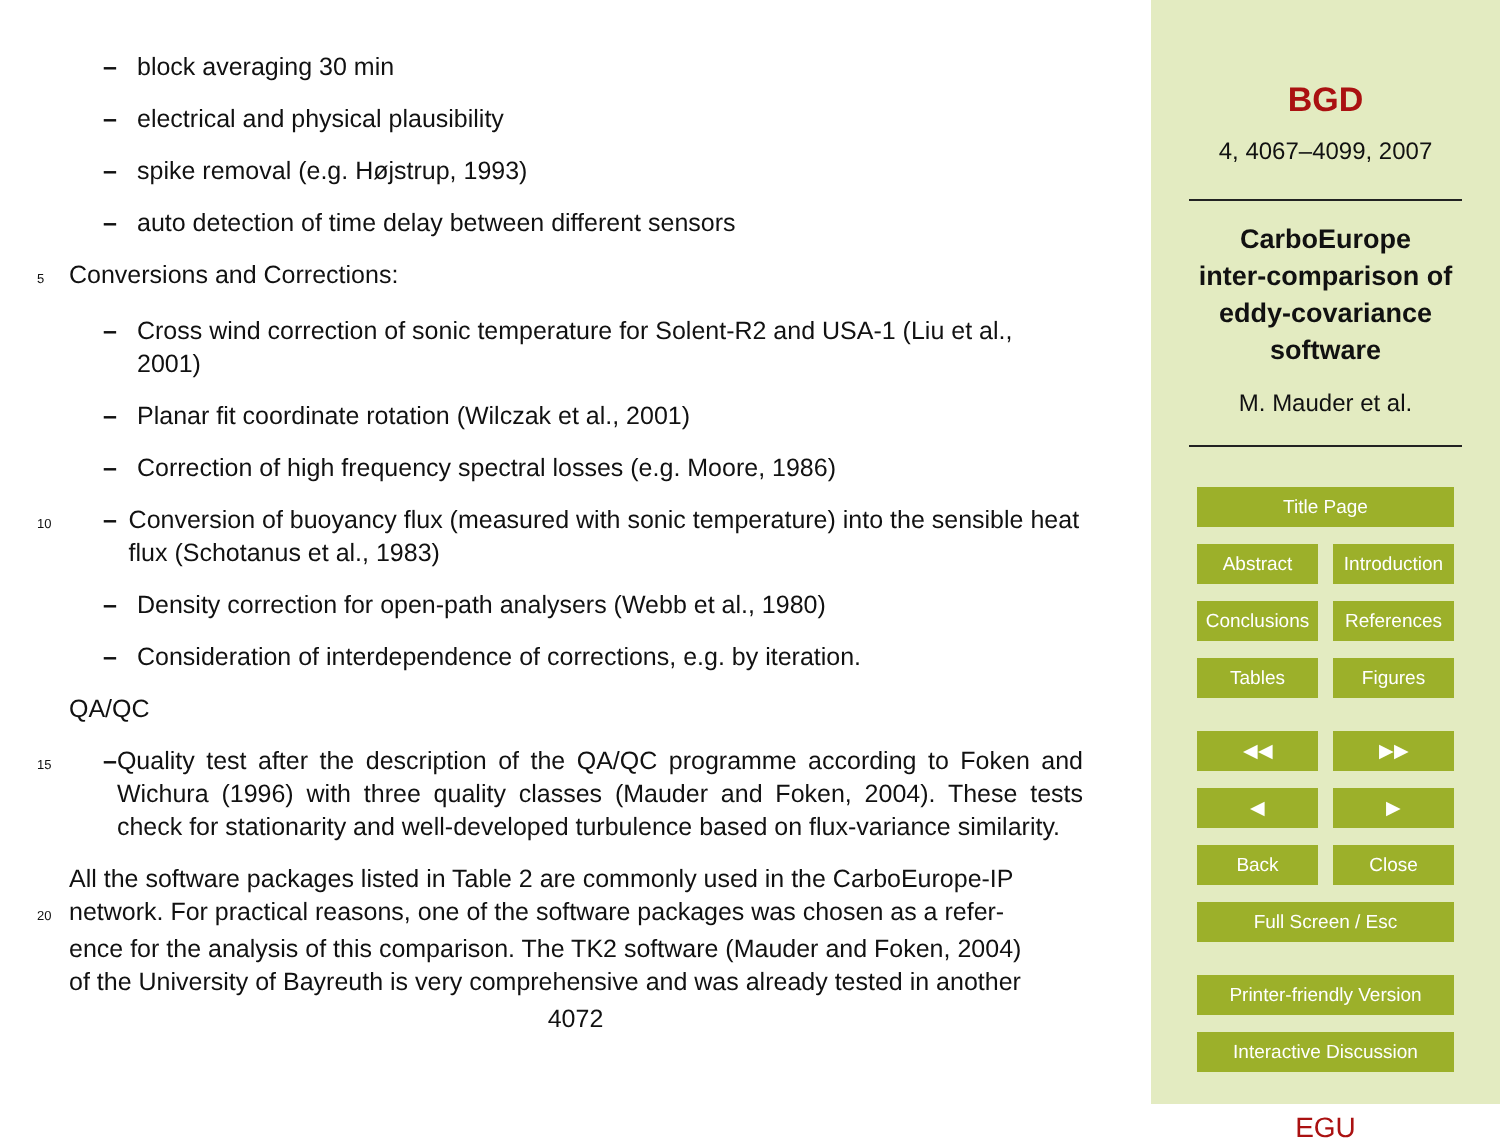– block averaging 30 min
– electrical and physical plausibility
– spike removal (e.g. Højstrup, 1993)
– auto detection of time delay between different sensors
5
Conversions and Corrections:
– Cross wind correction of sonic temperature for Solent-R2 and USA-1 (Liu et al., 2001)
– Planar fit coordinate rotation (Wilczak et al., 2001)
– Correction of high frequency spectral losses (e.g. Moore, 1986)
10
– Conversion of buoyancy flux (measured with sonic temperature) into the sensible heat flux (Schotanus et al., 1983)
– Density correction for open-path analysers (Webb et al., 1980)
– Consideration of interdependence of corrections, e.g. by iteration.
QA/QC
15
– Quality test after the description of the QA/QC programme according to Foken and Wichura (1996) with three quality classes (Mauder and Foken, 2004). These tests check for stationarity and well-developed turbulence based on flux-variance similarity.
All the software packages listed in Table 2 are commonly used in the CarboEurope-IP
20
network. For practical reasons, one of the software packages was chosen as a refer-
ence for the analysis of this comparison. The TK2 software (Mauder and Foken, 2004)
of the University of Bayreuth is very comprehensive and was already tested in another
4072
BGD
4, 4067–4099, 2007
CarboEurope
inter-comparison of
eddy-covariance
software
M. Mauder et al.
Title Page
Abstract Introduction
Conclusions
References
Tables Figures
◀︎◀︎ ▶︎▶︎
◀︎ ▶︎
Back Close
Full Screen / Esc
Printer-friendly Version
Interactive Discussion
EGU